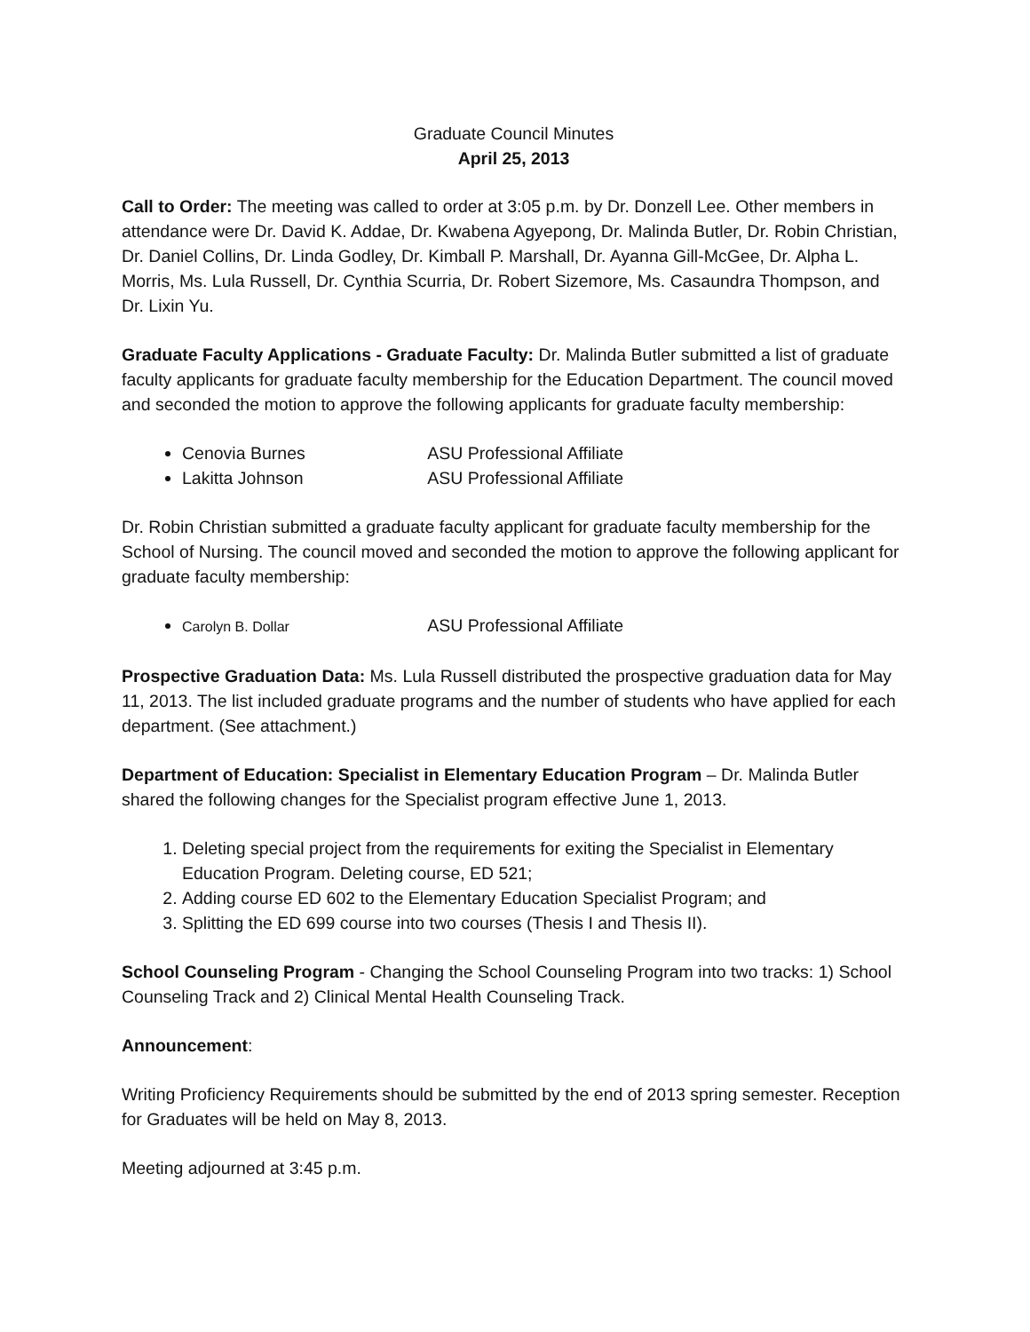Graduate Council Minutes
April 25, 2013
Call to Order: The meeting was called to order at 3:05 p.m. by Dr. Donzell Lee. Other members in attendance were Dr. David K. Addae, Dr. Kwabena Agyepong, Dr. Malinda Butler, Dr. Robin Christian, Dr. Daniel Collins, Dr. Linda Godley, Dr. Kimball P. Marshall, Dr. Ayanna Gill-McGee, Dr. Alpha L. Morris, Ms. Lula Russell, Dr. Cynthia Scurria, Dr. Robert Sizemore, Ms. Casaundra Thompson, and Dr. Lixin Yu.
Graduate Faculty Applications - Graduate Faculty: Dr. Malinda Butler submitted a list of graduate faculty applicants for graduate faculty membership for the Education Department. The council moved and seconded the motion to approve the following applicants for graduate faculty membership:
Cenovia Burnes ASU Professional Affiliate
Lakitta Johnson ASU Professional Affiliate
Dr. Robin Christian submitted a graduate faculty applicant for graduate faculty membership for the School of Nursing. The council moved and seconded the motion to approve the following applicant for graduate faculty membership:
Carolyn B. Dollar ASU Professional Affiliate
Prospective Graduation Data: Ms. Lula Russell distributed the prospective graduation data for May 11, 2013. The list included graduate programs and the number of students who have applied for each department. (See attachment.)
Department of Education: Specialist in Elementary Education Program – Dr. Malinda Butler shared the following changes for the Specialist program effective June 1, 2013.
1. Deleting special project from the requirements for exiting the Specialist in Elementary Education Program. Deleting course, ED 521;
2. Adding course ED 602 to the Elementary Education Specialist Program; and
3. Splitting the ED 699 course into two courses (Thesis I and Thesis II).
School Counseling Program - Changing the School Counseling Program into two tracks: 1) School Counseling Track and 2) Clinical Mental Health Counseling Track.
Announcement:
Writing Proficiency Requirements should be submitted by the end of 2013 spring semester. Reception for Graduates will be held on May 8, 2013.
Meeting adjourned at 3:45 p.m.